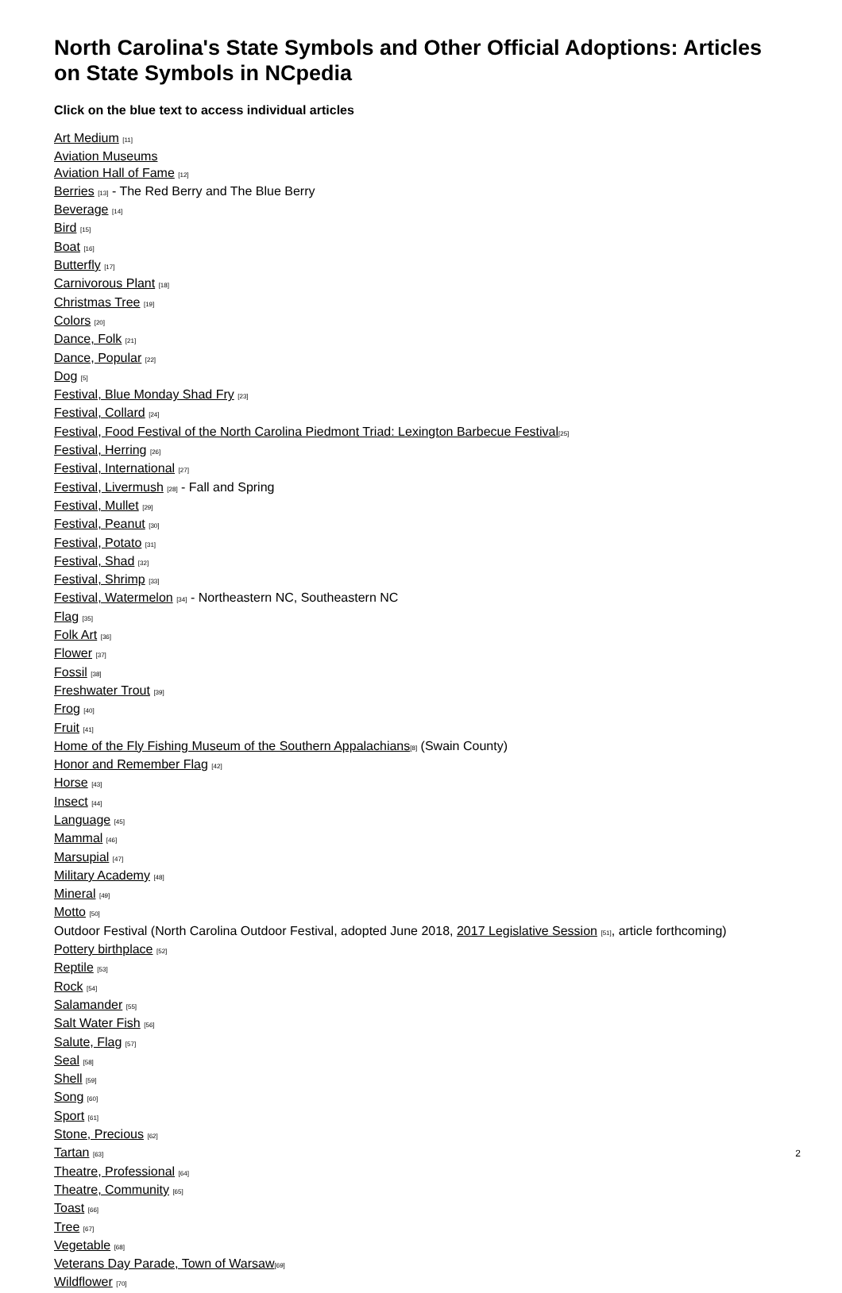North Carolina's State Symbols and Other Official Adoptions: Articles on State Symbols in NCpedia
Click on the blue text to access individual articles
Art Medium [11]
Aviation Museums
Aviation Hall of Fame [12]
Berries [13] - The Red Berry and The Blue Berry
Beverage [14]
Bird [15]
Boat [16]
Butterfly [17]
Carnivorous Plant [18]
Christmas Tree [19]
Colors [20]
Dance, Folk [21]
Dance, Popular [22]
Dog [5]
Festival, Blue Monday Shad Fry [23]
Festival, Collard [24]
Festival, Food Festival of the North Carolina Piedmont Triad: Lexington Barbecue Festival[25]
Festival, Herring [26]
Festival, International [27]
Festival, Livermush [28] - Fall and Spring
Festival, Mullet [29]
Festival, Peanut [30]
Festival, Potato [31]
Festival, Shad [32]
Festival, Shrimp [33]
Festival, Watermelon [34] - Northeastern NC, Southeastern NC
Flag [35]
Folk Art [36]
Flower [37]
Fossil [38]
Freshwater Trout [39]
Frog [40]
Fruit [41]
Home of the Fly Fishing Museum of the Southern Appalachians[8] (Swain County)
Honor and Remember Flag [42]
Horse [43]
Insect [44]
Language [45]
Mammal [46]
Marsupial [47]
Military Academy [48]
Mineral [49]
Motto [50]
Outdoor Festival (North Carolina Outdoor Festival, adopted June 2018, 2017 Legislative Session [51], article forthcoming)
Pottery birthplace [52]
Reptile [53]
Rock [54]
Salamander [55]
Salt Water Fish [56]
Salute, Flag [57]
Seal [58]
Shell [59]
Song [60]
Sport [61]
Stone, Precious [62]
Tartan [63]
Theatre, Professional [64]
Theatre, Community [65]
Toast [66]
Tree [67]
Vegetable [68]
Veterans Day Parade, Town of Warsaw[69]
Wildflower [70]
2